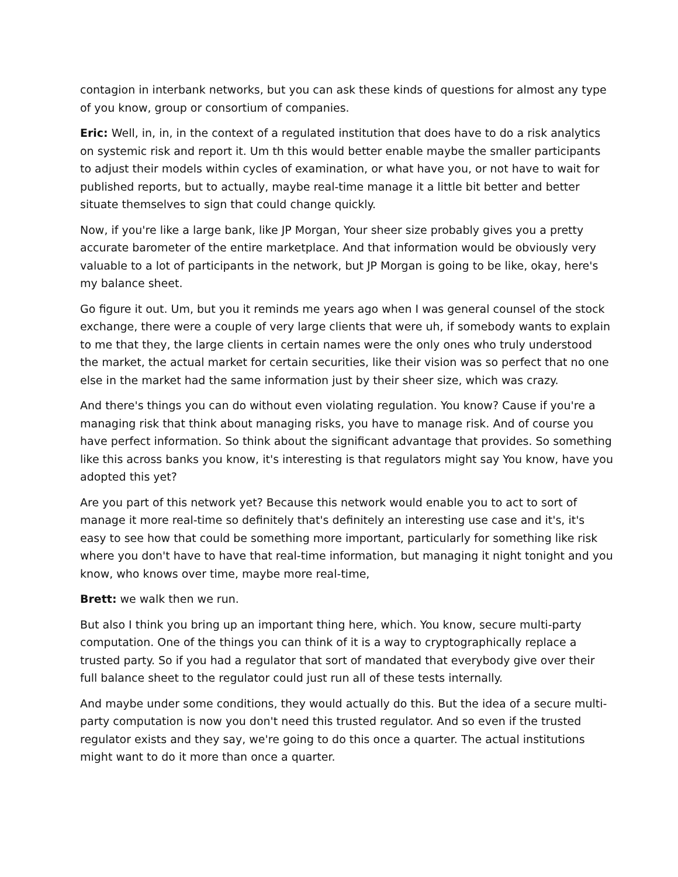contagion in interbank networks, but you can ask these kinds of questions for almost any type of you know, group or consortium of companies.
Eric: Well, in, in, in the context of a regulated institution that does have to do a risk analytics on systemic risk and report it. Um th this would better enable maybe the smaller participants to adjust their models within cycles of examination, or what have you, or not have to wait for published reports, but to actually, maybe real-time manage it a little bit better and better situate themselves to sign that could change quickly.
Now, if you're like a large bank, like JP Morgan, Your sheer size probably gives you a pretty accurate barometer of the entire marketplace. And that information would be obviously very valuable to a lot of participants in the network, but JP Morgan is going to be like, okay, here's my balance sheet.
Go figure it out. Um, but you it reminds me years ago when I was general counsel of the stock exchange, there were a couple of very large clients that were uh, if somebody wants to explain to me that they, the large clients in certain names were the only ones who truly understood the market, the actual market for certain securities, like their vision was so perfect that no one else in the market had the same information just by their sheer size, which was crazy.
And there's things you can do without even violating regulation. You know? Cause if you're a managing risk that think about managing risks, you have to manage risk. And of course you have perfect information. So think about the significant advantage that provides. So something like this across banks you know, it's interesting is that regulators might say You know, have you adopted this yet?
Are you part of this network yet? Because this network would enable you to act to sort of manage it more real-time so definitely that's definitely an interesting use case and it's, it's easy to see how that could be something more important, particularly for something like risk where you don't have to have that real-time information, but managing it night tonight and you know, who knows over time, maybe more real-time,
Brett: we walk then we run.
But also I think you bring up an important thing here, which. You know, secure multi-party computation. One of the things you can think of it is a way to cryptographically replace a trusted party. So if you had a regulator that sort of mandated that everybody give over their full balance sheet to the regulator could just run all of these tests internally.
And maybe under some conditions, they would actually do this. But the idea of a secure multi-party computation is now you don't need this trusted regulator. And so even if the trusted regulator exists and they say, we're going to do this once a quarter. The actual institutions might want to do it more than once a quarter.